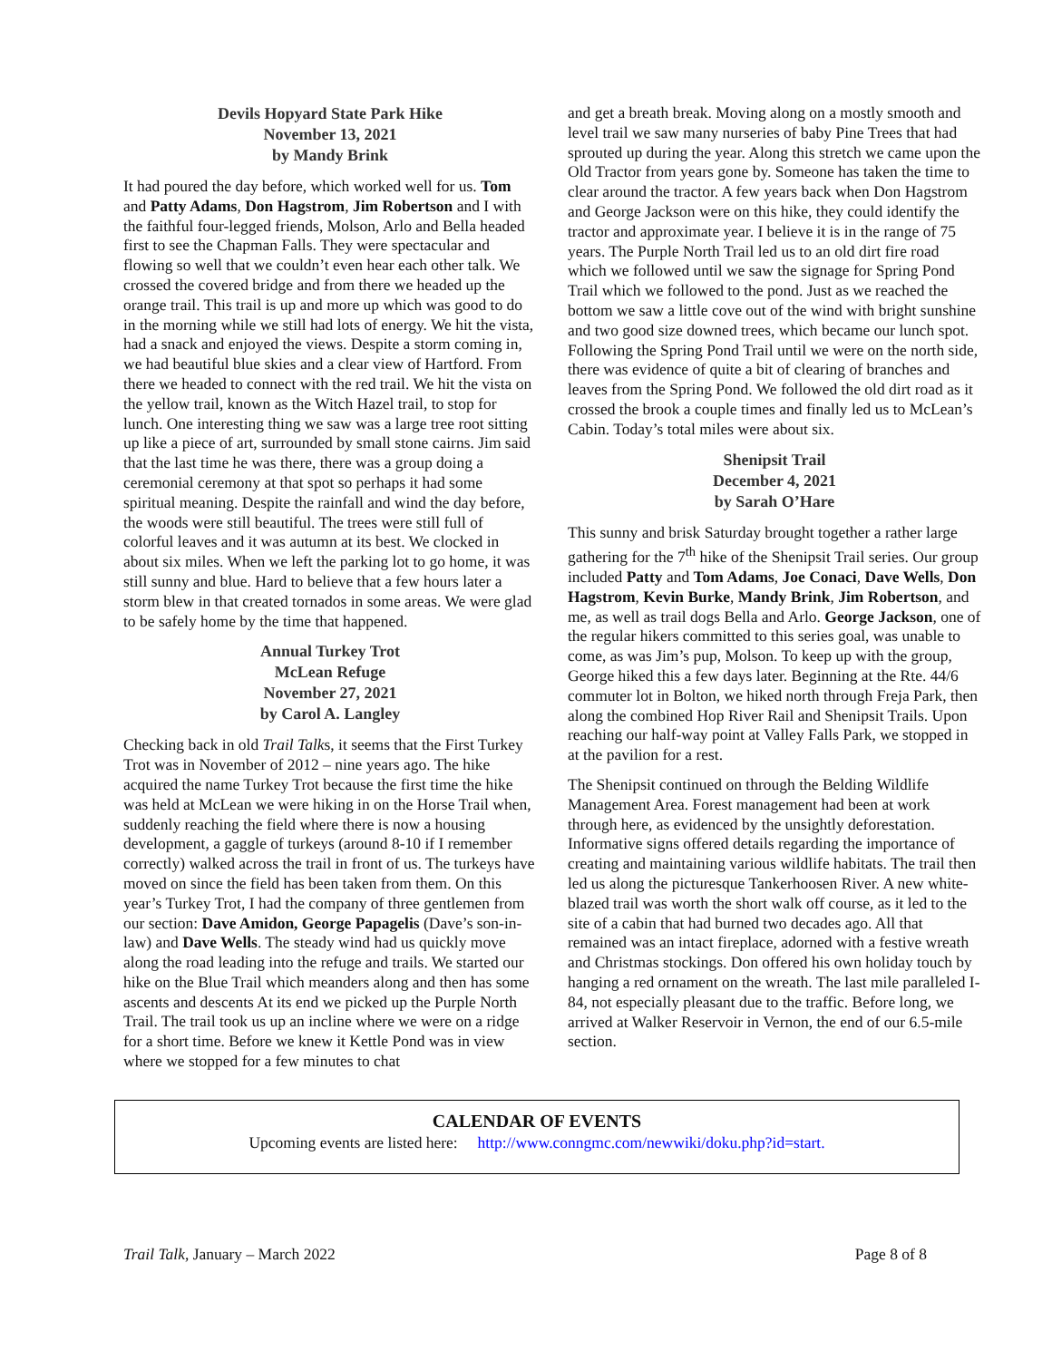Devils Hopyard State Park Hike
November 13, 2021
by Mandy Brink
It had poured the day before, which worked well for us. Tom and Patty Adams, Don Hagstrom, Jim Robertson and I with the faithful four-legged friends, Molson, Arlo and Bella headed first to see the Chapman Falls. They were spectacular and flowing so well that we couldn’t even hear each other talk. We crossed the covered bridge and from there we headed up the orange trail. This trail is up and more up which was good to do in the morning while we still had lots of energy. We hit the vista, had a snack and enjoyed the views. Despite a storm coming in, we had beautiful blue skies and a clear view of Hartford. From there we headed to connect with the red trail. We hit the vista on the yellow trail, known as the Witch Hazel trail, to stop for lunch. One interesting thing we saw was a large tree root sitting up like a piece of art, surrounded by small stone cairns. Jim said that the last time he was there, there was a group doing a ceremonial ceremony at that spot so perhaps it had some spiritual meaning. Despite the rainfall and wind the day before, the woods were still beautiful. The trees were still full of colorful leaves and it was autumn at its best. We clocked in about six miles. When we left the parking lot to go home, it was still sunny and blue. Hard to believe that a few hours later a storm blew in that created tornados in some areas. We were glad to be safely home by the time that happened.
Annual Turkey Trot
McLean Refuge
November 27, 2021
by Carol A. Langley
Checking back in old Trail Talks, it seems that the First Turkey Trot was in November of 2012 – nine years ago. The hike acquired the name Turkey Trot because the first time the hike was held at McLean we were hiking in on the Horse Trail when, suddenly reaching the field where there is now a housing development, a gaggle of turkeys (around 8-10 if I remember correctly) walked across the trail in front of us. The turkeys have moved on since the field has been taken from them. On this year’s Turkey Trot, I had the company of three gentlemen from our section: Dave Amidon, George Papagelis (Dave’s son-in-law) and Dave Wells. The steady wind had us quickly move along the road leading into the refuge and trails. We started our hike on the Blue Trail which meanders along and then has some ascents and descents At its end we picked up the Purple North Trail. The trail took us up an incline where we were on a ridge for a short time. Before we knew it Kettle Pond was in view where we stopped for a few minutes to chat
and get a breath break. Moving along on a mostly smooth and level trail we saw many nurseries of baby Pine Trees that had sprouted up during the year. Along this stretch we came upon the Old Tractor from years gone by. Someone has taken the time to clear around the tractor. A few years back when Don Hagstrom and George Jackson were on this hike, they could identify the tractor and approximate year. I believe it is in the range of 75 years. The Purple North Trail led us to an old dirt fire road which we followed until we saw the signage for Spring Pond Trail which we followed to the pond. Just as we reached the bottom we saw a little cove out of the wind with bright sunshine and two good size downed trees, which became our lunch spot. Following the Spring Pond Trail until we were on the north side, there was evidence of quite a bit of clearing of branches and leaves from the Spring Pond. We followed the old dirt road as it crossed the brook a couple times and finally led us to McLean’s Cabin. Today’s total miles were about six.
Shenipsit Trail
December 4, 2021
by Sarah O’Hare
This sunny and brisk Saturday brought together a rather large gathering for the 7<sup>th</sup> hike of the Shenipsit Trail series. Our group included Patty and Tom Adams, Joe Conaci, Dave Wells, Don Hagstrom, Kevin Burke, Mandy Brink, Jim Robertson, and me, as well as trail dogs Bella and Arlo. George Jackson, one of the regular hikers committed to this series goal, was unable to come, as was Jim’s pup, Molson. To keep up with the group, George hiked this a few days later. Beginning at the Rte. 44/6 commuter lot in Bolton, we hiked north through Freja Park, then along the combined Hop River Rail and Shenipsit Trails. Upon reaching our half-way point at Valley Falls Park, we stopped in at the pavilion for a rest.
The Shenipsit continued on through the Belding Wildlife Management Area. Forest management had been at work through here, as evidenced by the unsightly deforestation. Informative signs offered details regarding the importance of creating and maintaining various wildlife habitats. The trail then led us along the picturesque Tankerhoosen River. A new white-blazed trail was worth the short walk off course, as it led to the site of a cabin that had burned two decades ago. All that remained was an intact fireplace, adorned with a festive wreath and Christmas stockings. Don offered his own holiday touch by hanging a red ornament on the wreath. The last mile paralleled I-84, not especially pleasant due to the traffic. Before long, we arrived at Walker Reservoir in Vernon, the end of our 6.5-mile section.
CALENDAR OF EVENTS
Upcoming events are listed here: http://www.conngmc.com/newwiki/doku.php?id=start.
Trail Talk, January – March 2022 Page 8 of 8